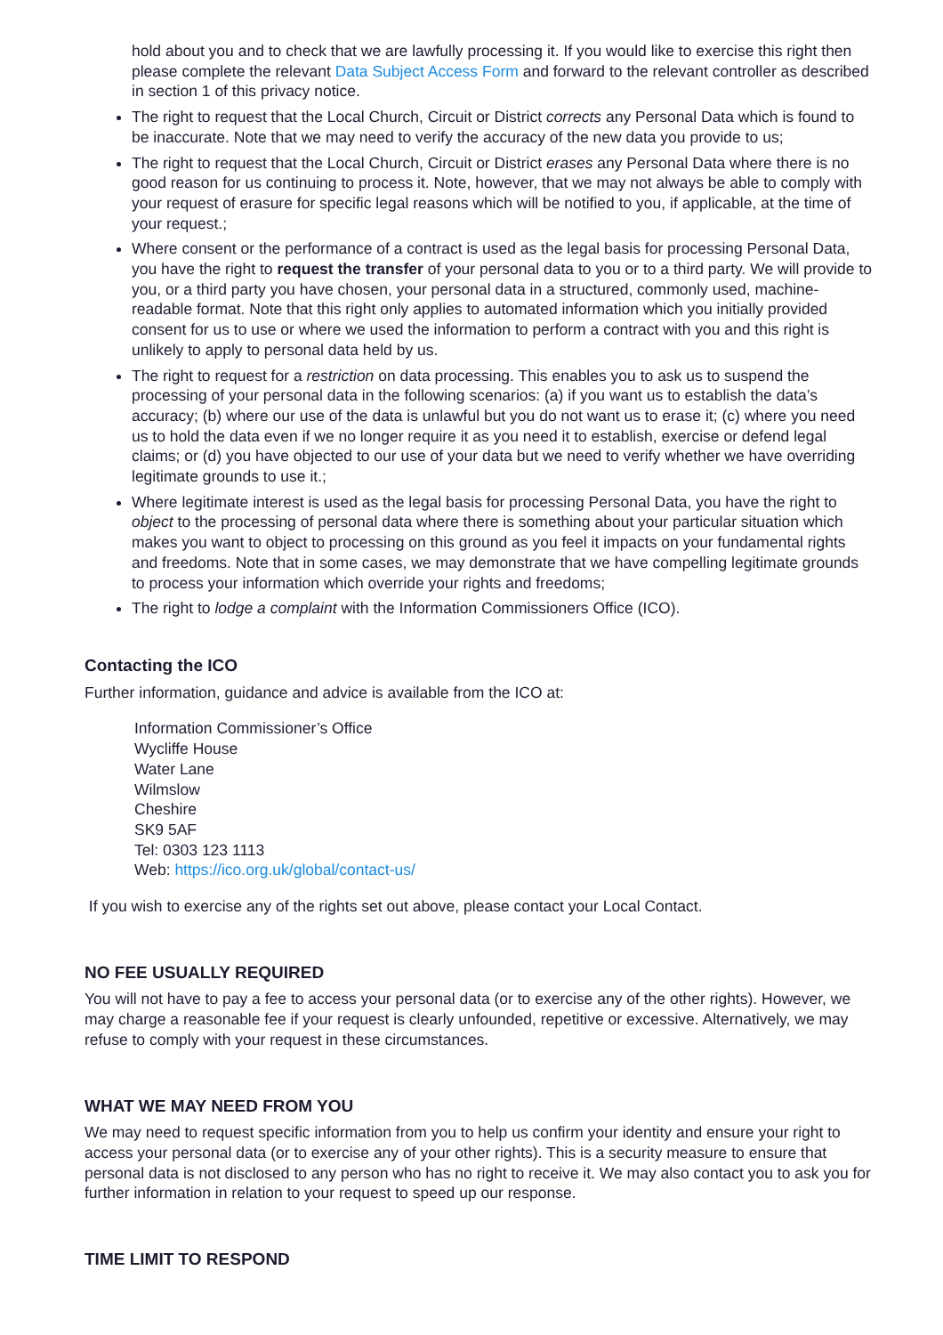hold about you and to check that we are lawfully processing it. If you would like to exercise this right then please complete the relevant Data Subject Access Form and forward to the relevant controller as described in section 1 of this privacy notice.
The right to request that the Local Church, Circuit or District corrects any Personal Data which is found to be inaccurate. Note that we may need to verify the accuracy of the new data you provide to us;
The right to request that the Local Church, Circuit or District erases any Personal Data where there is no good reason for us continuing to process it. Note, however, that we may not always be able to comply with your request of erasure for specific legal reasons which will be notified to you, if applicable, at the time of your request.;
Where consent or the performance of a contract is used as the legal basis for processing Personal Data, you have the right to request the transfer of your personal data to you or to a third party. We will provide to you, or a third party you have chosen, your personal data in a structured, commonly used, machine-readable format. Note that this right only applies to automated information which you initially provided consent for us to use or where we used the information to perform a contract with you and this right is unlikely to apply to personal data held by us.
The right to request for a restriction on data processing. This enables you to ask us to suspend the processing of your personal data in the following scenarios: (a) if you want us to establish the data’s accuracy; (b) where our use of the data is unlawful but you do not want us to erase it; (c) where you need us to hold the data even if we no longer require it as you need it to establish, exercise or defend legal claims; or (d) you have objected to our use of your data but we need to verify whether we have overriding legitimate grounds to use it.;
Where legitimate interest is used as the legal basis for processing Personal Data, you have the right to object to the processing of personal data where there is something about your particular situation which makes you want to object to processing on this ground as you feel it impacts on your fundamental rights and freedoms. Note that in some cases, we may demonstrate that we have compelling legitimate grounds to process your information which override your rights and freedoms;
The right to lodge a complaint with the Information Commissioners Office (ICO).
Contacting the ICO
Further information, guidance and advice is available from the ICO at:
Information Commissioner’s Office
Wycliffe House
Water Lane
Wilmslow
Cheshire
SK9 5AF
Tel: 0303 123 1113
Web: https://ico.org.uk/global/contact-us/
If you wish to exercise any of the rights set out above, please contact your Local Contact.
NO FEE USUALLY REQUIRED
You will not have to pay a fee to access your personal data (or to exercise any of the other rights). However, we may charge a reasonable fee if your request is clearly unfounded, repetitive or excessive. Alternatively, we may refuse to comply with your request in these circumstances.
WHAT WE MAY NEED FROM YOU
We may need to request specific information from you to help us confirm your identity and ensure your right to access your personal data (or to exercise any of your other rights). This is a security measure to ensure that personal data is not disclosed to any person who has no right to receive it. We may also contact you to ask you for further information in relation to your request to speed up our response.
TIME LIMIT TO RESPOND